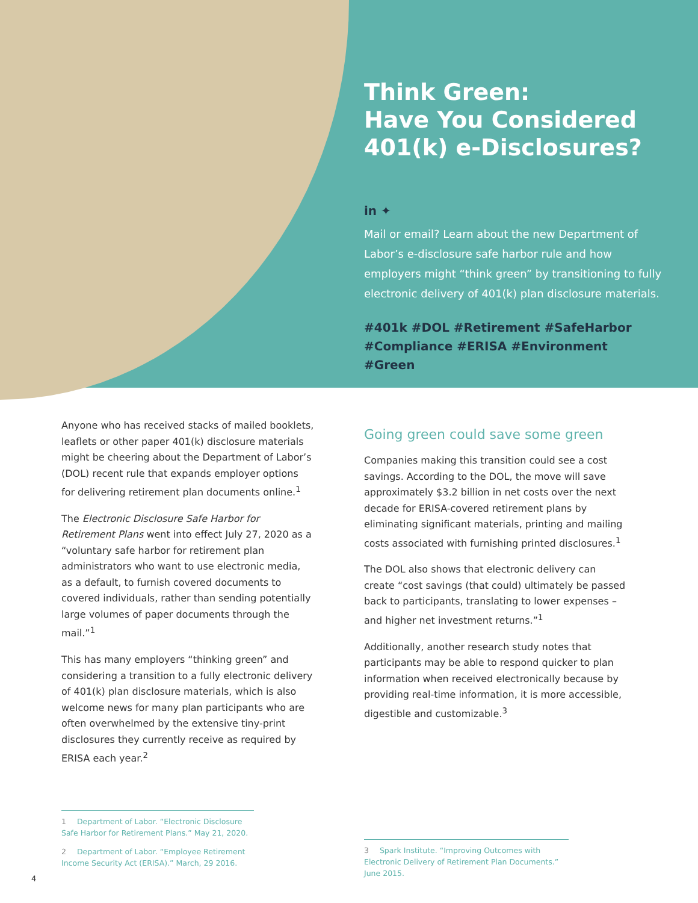Think Green:
Have You Considered 401(k) e-Disclosures?
in ✦
Mail or email? Learn about the new Department of Labor’s e-disclosure safe harbor rule and how employers might “think green” by transitioning to fully electronic delivery of 401(k) plan disclosure materials.
#401k #DOL #Retirement #SafeHarbor #Compliance #ERISA #Environment #Green
Anyone who has received stacks of mailed booklets, leaflets or other paper 401(k) disclosure materials might be cheering about the Department of Labor’s (DOL) recent rule that expands employer options for delivering retirement plan documents online.<sup>1</sup>
The Electronic Disclosure Safe Harbor for Retirement Plans went into effect July 27, 2020 as a “voluntary safe harbor for retirement plan administrators who want to use electronic media, as a default, to furnish covered documents to covered individuals, rather than sending potentially large volumes of paper documents through the mail.”<sup>1</sup>
This has many employers “thinking green” and considering a transition to a fully electronic delivery of 401(k) plan disclosure materials, which is also welcome news for many plan participants who are often overwhelmed by the extensive tiny-print disclosures they currently receive as required by ERISA each year.<sup>2</sup>
Going green could save some green
Companies making this transition could see a cost savings. According to the DOL, the move will save approximately $3.2 billion in net costs over the next decade for ERISA-covered retirement plans by eliminating significant materials, printing and mailing costs associated with furnishing printed disclosures.<sup>1</sup>
The DOL also shows that electronic delivery can create “cost savings (that could) ultimately be passed back to participants, translating to lower expenses – and higher net investment returns.”<sup>1</sup>
Additionally, another research study notes that participants may be able to respond quicker to plan information when received electronically because by providing real-time information, it is more accessible, digestible and customizable.<sup>3</sup>
1 Department of Labor. “Electronic Disclosure Safe Harbor for Retirement Plans.” May 21, 2020.
2 Department of Labor. “Employee Retirement Income Security Act (ERISA).” March, 29 2016.
3 Spark Institute. “Improving Outcomes with Electronic Delivery of Retirement Plan Documents.” June 2015.
4